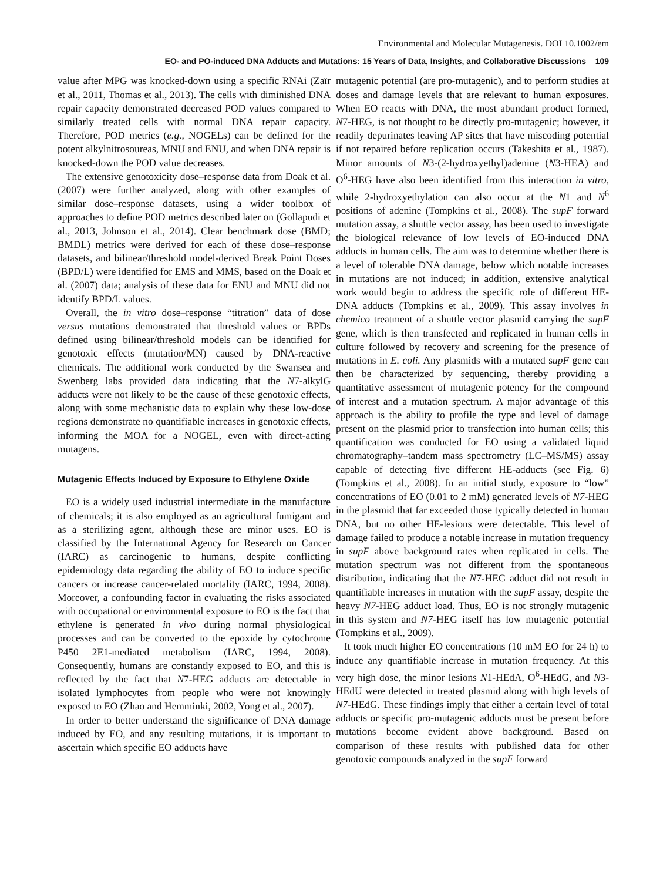Environmental and Molecular Mutagenesis. DOI 10.1002/em
EO- and PO-induced DNA Adducts and Mutations: 15 Years of Data, Insights, and Collaborative Discussions 109
value after MPG was knocked-down using a specific RNAi (Zaïr et al., 2011, Thomas et al., 2013). The cells with diminished DNA repair capacity demonstrated decreased POD values compared to similarly treated cells with normal DNA repair capacity. Therefore, POD metrics (e.g., NOGELs) can be defined for the potent alkylnitrosoureas, MNU and ENU, and when DNA repair is knocked-down the POD value decreases.
The extensive genotoxicity dose–response data from Doak et al. (2007) were further analyzed, along with other examples of similar dose–response datasets, using a wider toolbox of approaches to define POD metrics described later on (Gollapudi et al., 2013, Johnson et al., 2014). Clear benchmark dose (BMD; BMDL) metrics were derived for each of these dose–response datasets, and bilinear/threshold model-derived Break Point Doses (BPD/L) were identified for EMS and MMS, based on the Doak et al. (2007) data; analysis of these data for ENU and MNU did not identify BPD/L values.
Overall, the in vitro dose–response “titration” data of dose versus mutations demonstrated that threshold values or BPDs defined using bilinear/threshold models can be identified for genotoxic effects (mutation/MN) caused by DNA-reactive chemicals. The additional work conducted by the Swansea and Swenberg labs provided data indicating that the N7-alkylG adducts were not likely to be the cause of these genotoxic effects, along with some mechanistic data to explain why these low-dose regions demonstrate no quantifiable increases in genotoxic effects, informing the MOA for a NOGEL, even with direct-acting mutagens.
Mutagenic Effects Induced by Exposure to Ethylene Oxide
EO is a widely used industrial intermediate in the manufacture of chemicals; it is also employed as an agricultural fumigant and as a sterilizing agent, although these are minor uses. EO is classified by the International Agency for Research on Cancer (IARC) as carcinogenic to humans, despite conflicting epidemiology data regarding the ability of EO to induce specific cancers or increase cancer-related mortality (IARC, 1994, 2008). Moreover, a confounding factor in evaluating the risks associated with occupational or environmental exposure to EO is the fact that ethylene is generated in vivo during normal physiological processes and can be converted to the epoxide by cytochrome P450 2E1-mediated metabolism (IARC, 1994, 2008). Consequently, humans are constantly exposed to EO, and this is reflected by the fact that N7-HEG adducts are detectable in isolated lymphocytes from people who were not knowingly exposed to EO (Zhao and Hemminki, 2002, Yong et al., 2007).
In order to better understand the significance of DNA damage induced by EO, and any resulting mutations, it is important to ascertain which specific EO adducts have
mutagenic potential (are pro-mutagenic), and to perform studies at doses and damage levels that are relevant to human exposures. When EO reacts with DNA, the most abundant product formed, N7-HEG, is not thought to be directly pro-mutagenic; however, it readily depurinates leaving AP sites that have miscoding potential if not repaired before replication occurs (Takeshita et al., 1987). Minor amounts of N3-(2-hydroxyethyl)adenine (N3-HEA) and O<sup>6</sup>-HEG have also been identified from this interaction in vitro, while 2-hydroxyethylation can also occur at the N1 and N<sup>6</sup> positions of adenine (Tompkins et al., 2008). The supF forward mutation assay, a shuttle vector assay, has been used to investigate the biological relevance of low levels of EO-induced DNA adducts in human cells. The aim was to determine whether there is a level of tolerable DNA damage, below which notable increases in mutations are not induced; in addition, extensive analytical work would begin to address the specific role of different HE-DNA adducts (Tompkins et al., 2009). This assay involves in chemico treatment of a shuttle vector plasmid carrying the supF gene, which is then transfected and replicated in human cells in culture followed by recovery and screening for the presence of mutations in E. coli. Any plasmids with a mutated supF gene can then be characterized by sequencing, thereby providing a quantitative assessment of mutagenic potency for the compound of interest and a mutation spectrum. A major advantage of this approach is the ability to profile the type and level of damage present on the plasmid prior to transfection into human cells; this quantification was conducted for EO using a validated liquid chromatography–tandem mass spectrometry (LC–MS/MS) assay capable of detecting five different HE-adducts (see Fig. 6) (Tompkins et al., 2008). In an initial study, exposure to “low” concentrations of EO (0.01 to 2 mM) generated levels of N7-HEG in the plasmid that far exceeded those typically detected in human DNA, but no other HE-lesions were detectable. This level of damage failed to produce a notable increase in mutation frequency in supF above background rates when replicated in cells. The mutation spectrum was not different from the spontaneous distribution, indicating that the N7-HEG adduct did not result in quantifiable increases in mutation with the supF assay, despite the heavy N7-HEG adduct load. Thus, EO is not strongly mutagenic in this system and N7-HEG itself has low mutagenic potential (Tompkins et al., 2009).
It took much higher EO concentrations (10 mM EO for 24 h) to induce any quantifiable increase in mutation frequency. At this very high dose, the minor lesions N1-HEdA, O<sup>6</sup>-HEdG, and N3-HEdU were detected in treated plasmid along with high levels of N7-HEdG. These findings imply that either a certain level of total adducts or specific pro-mutagenic adducts must be present before mutations become evident above background. Based on comparison of these results with published data for other genotoxic compounds analyzed in the supF forward